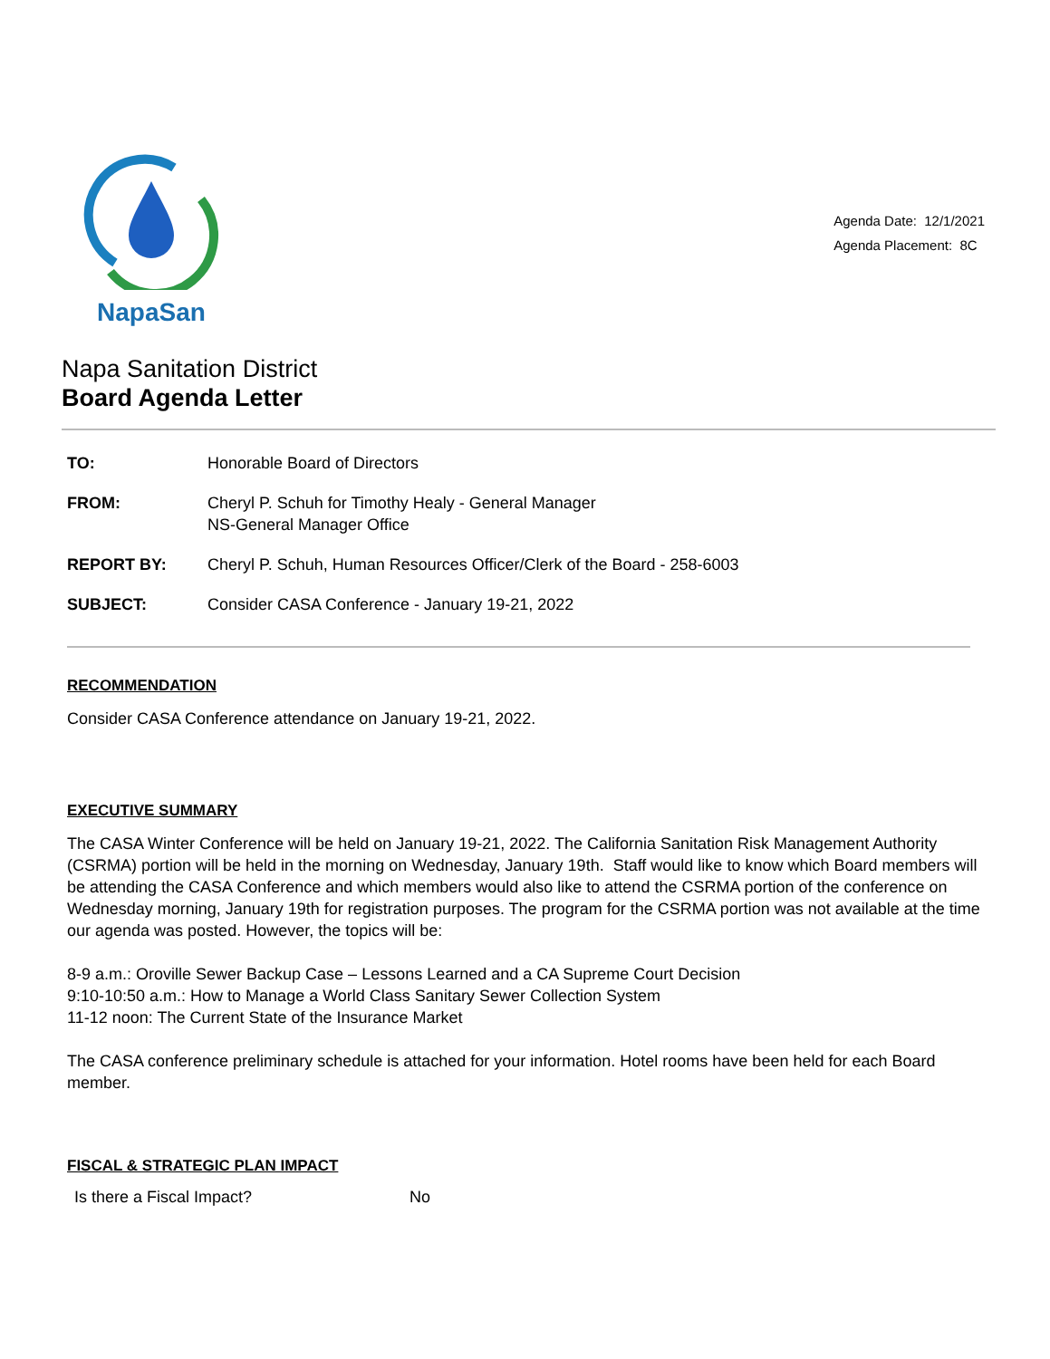NapaSan
Agenda Date: 12/1/2021
Agenda Placement: 8C
Napa Sanitation District
Board Agenda Letter
| TO: | Honorable Board of Directors |
| FROM: | Cheryl P. Schuh for Timothy Healy - General Manager NS-General Manager Office |
| REPORT BY: | Cheryl P. Schuh, Human Resources Officer/Clerk of the Board - 258-6003 |
| SUBJECT: | Consider CASA Conference - January 19-21, 2022 |
RECOMMENDATION
Consider CASA Conference attendance on January 19-21, 2022.
EXECUTIVE SUMMARY
The CASA Winter Conference will be held on January 19-21, 2022. The California Sanitation Risk Management Authority (CSRMA) portion will be held in the morning on Wednesday, January 19th. Staff would like to know which Board members will be attending the CASA Conference and which members would also like to attend the CSRMA portion of the conference on Wednesday morning, January 19th for registration purposes. The program for the CSRMA portion was not available at the time our agenda was posted. However, the topics will be:
8-9 a.m.: Oroville Sewer Backup Case – Lessons Learned and a CA Supreme Court Decision
9:10-10:50 a.m.: How to Manage a World Class Sanitary Sewer Collection System
11-12 noon: The Current State of the Insurance Market
The CASA conference preliminary schedule is attached for your information. Hotel rooms have been held for each Board member.
FISCAL & STRATEGIC PLAN IMPACT
Is there a Fiscal Impact? No